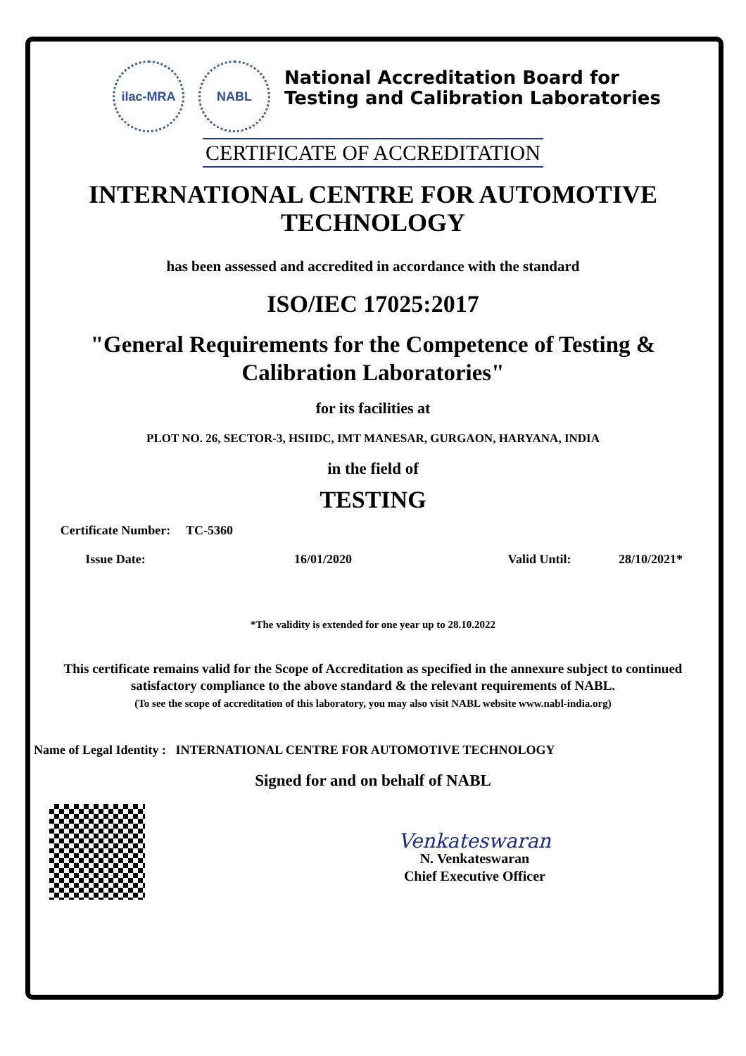ilac-MRA NABL
National Accreditation Board for
Testing and Calibration Laboratories
CERTIFICATE OF ACCREDITATION
INTERNATIONAL CENTRE FOR AUTOMOTIVE TECHNOLOGY
has been assessed and accredited in accordance with the standard
ISO/IEC 17025:2017
"General Requirements for the Competence of Testing & Calibration Laboratories"
for its facilities at
PLOT NO. 26, SECTOR-3, HSIIDC, IMT MANESAR, GURGAON, HARYANA, INDIA
in the field of
TESTING
Certificate Number: TC-5360
Issue Date: 16/01/2020 Valid Until: 28/10/2021*
*The validity is extended for one year up to 28.10.2022
This certificate remains valid for the Scope of Accreditation as specified in the annexure subject to continued satisfactory compliance to the above standard & the relevant requirements of NABL.
(To see the scope of accreditation of this laboratory, you may also visit NABL website www.nabl-india.org)
Name of Legal Identity : INTERNATIONAL CENTRE FOR AUTOMOTIVE TECHNOLOGY
Signed for and on behalf of NABL
Venkateswaran
N. Venkateswaran
Chief Executive Officer